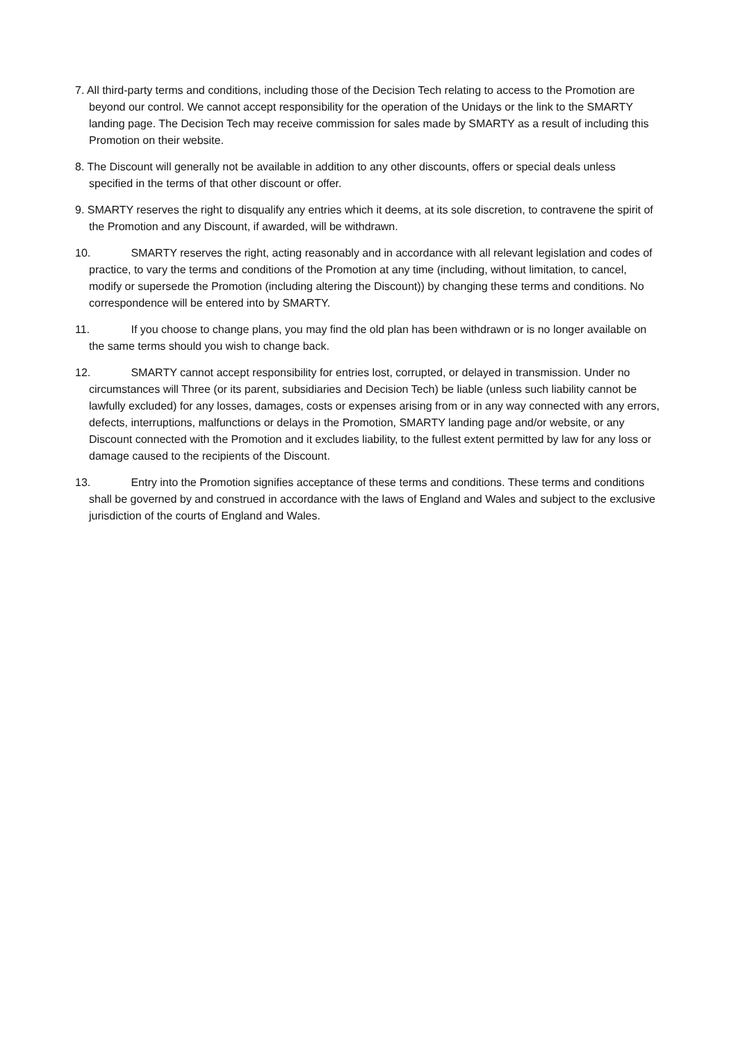7. All third-party terms and conditions, including those of the Decision Tech relating to access to the Promotion are beyond our control. We cannot accept responsibility for the operation of the Unidays or the link to the SMARTY landing page. The Decision Tech may receive commission for sales made by SMARTY as a result of including this Promotion on their website.
8. The Discount will generally not be available in addition to any other discounts, offers or special deals unless specified in the terms of that other discount or offer.
9. SMARTY reserves the right to disqualify any entries which it deems, at its sole discretion, to contravene the spirit of the Promotion and any Discount, if awarded, will be withdrawn.
10. SMARTY reserves the right, acting reasonably and in accordance with all relevant legislation and codes of practice, to vary the terms and conditions of the Promotion at any time (including, without limitation, to cancel, modify or supersede the Promotion (including altering the Discount)) by changing these terms and conditions. No correspondence will be entered into by SMARTY.
11. If you choose to change plans, you may find the old plan has been withdrawn or is no longer available on the same terms should you wish to change back.
12. SMARTY cannot accept responsibility for entries lost, corrupted, or delayed in transmission. Under no circumstances will Three (or its parent, subsidiaries and Decision Tech) be liable (unless such liability cannot be lawfully excluded) for any losses, damages, costs or expenses arising from or in any way connected with any errors, defects, interruptions, malfunctions or delays in the Promotion, SMARTY landing page and/or website, or any Discount connected with the Promotion and it excludes liability, to the fullest extent permitted by law for any loss or damage caused to the recipients of the Discount.
13. Entry into the Promotion signifies acceptance of these terms and conditions. These terms and conditions shall be governed by and construed in accordance with the laws of England and Wales and subject to the exclusive jurisdiction of the courts of England and Wales.